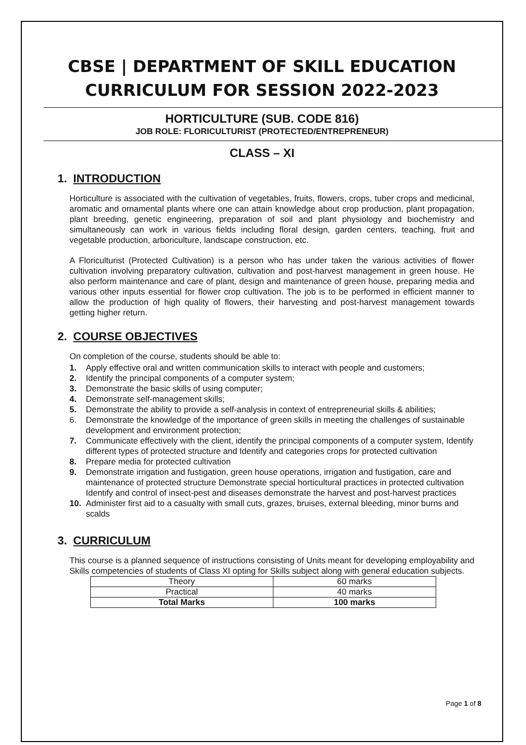CBSE | DEPARTMENT OF SKILL EDUCATION
CURRICULUM FOR SESSION 2022-2023
HORTICULTURE (SUB. CODE 816)
JOB ROLE: FLORICULTURIST (PROTECTED/ENTREPRENEUR)
CLASS – XI
1. INTRODUCTION
Horticulture is associated with the cultivation of vegetables, fruits, flowers, crops, tuber crops and medicinal, aromatic and ornamental plants where one can attain knowledge about crop production, plant propagation, plant breeding, genetic engineering, preparation of soil and plant physiology and biochemistry and simultaneously can work in various fields including floral design, garden centers, teaching, fruit and vegetable production, arboriculture, landscape construction, etc.
A Floriculturist (Protected Cultivation) is a person who has under taken the various activities of flower cultivation involving preparatory cultivation, cultivation and post-harvest management in green house. He also perform maintenance and care of plant, design and maintenance of green house, preparing media and various other inputs essential for flower crop cultivation. The job is to be performed in efficient manner to allow the production of high quality of flowers, their harvesting and post-harvest management towards getting higher return.
2. COURSE OBJECTIVES
On completion of the course, students should be able to:
1. Apply effective oral and written communication skills to interact with people and customers;
2. Identify the principal components of a computer system;
3. Demonstrate the basic skills of using computer;
4. Demonstrate self-management skills;
5. Demonstrate the ability to provide a self-analysis in context of entrepreneurial skills & abilities;
6. Demonstrate the knowledge of the importance of green skills in meeting the challenges of sustainable development and environment protection;
7. Communicate effectively with the client, identify the principal components of a computer system, Identify different types of protected structure and Identify and categories crops for protected cultivation
8. Prepare media for protected cultivation
9. Demonstrate irrigation and fustigation, green house operations, irrigation and fustigation, care and maintenance of protected structure Demonstrate special horticultural practices in protected cultivation Identify and control of insect-pest and diseases demonstrate the harvest and post-harvest practices
10. Administer first aid to a casualty with small cuts, grazes, bruises, external bleeding, minor burns and scalds
3. CURRICULUM
This course is a planned sequence of instructions consisting of Units meant for developing employability and Skills competencies of students of Class XI opting for Skills subject along with general education subjects.
| Theory | 60 marks |
| Practical | 40 marks |
| Total Marks | 100 marks |
Page 1 of 8